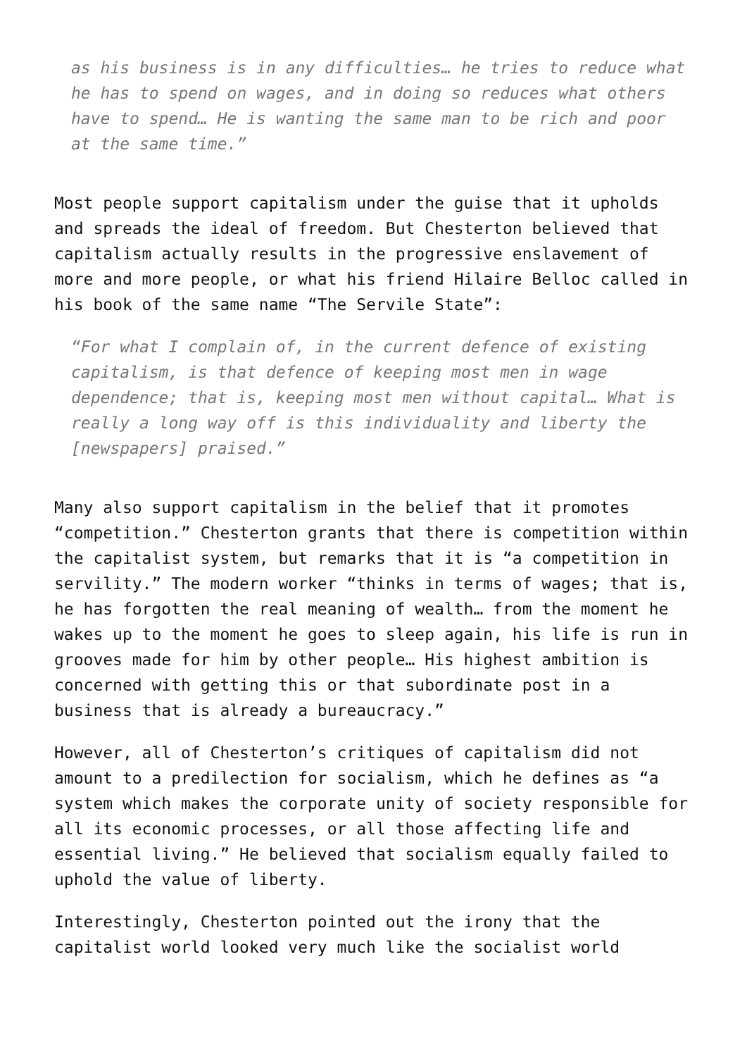as his business is in any difficulties… he tries to reduce what he has to spend on wages, and in doing so reduces what others have to spend… He is wanting the same man to be rich and poor at the same time.”
Most people support capitalism under the guise that it upholds and spreads the ideal of freedom. But Chesterton believed that capitalism actually results in the progressive enslavement of more and more people, or what his friend Hilaire Belloc called in his book of the same name “The Servile State”:
“For what I complain of, in the current defence of existing capitalism, is that defence of keeping most men in wage dependence; that is, keeping most men without capital… What is really a long way off is this individuality and liberty the [newspapers] praised.”
Many also support capitalism in the belief that it promotes “competition.” Chesterton grants that there is competition within the capitalist system, but remarks that it is “a competition in servility.” The modern worker “thinks in terms of wages; that is, he has forgotten the real meaning of wealth… from the moment he wakes up to the moment he goes to sleep again, his life is run in grooves made for him by other people… His highest ambition is concerned with getting this or that subordinate post in a business that is already a bureaucracy.”
However, all of Chesterton’s critiques of capitalism did not amount to a predilection for socialism, which he defines as “a system which makes the corporate unity of society responsible for all its economic processes, or all those affecting life and essential living.” He believed that socialism equally failed to uphold the value of liberty.
Interestingly, Chesterton pointed out the irony that the capitalist world looked very much like the socialist world